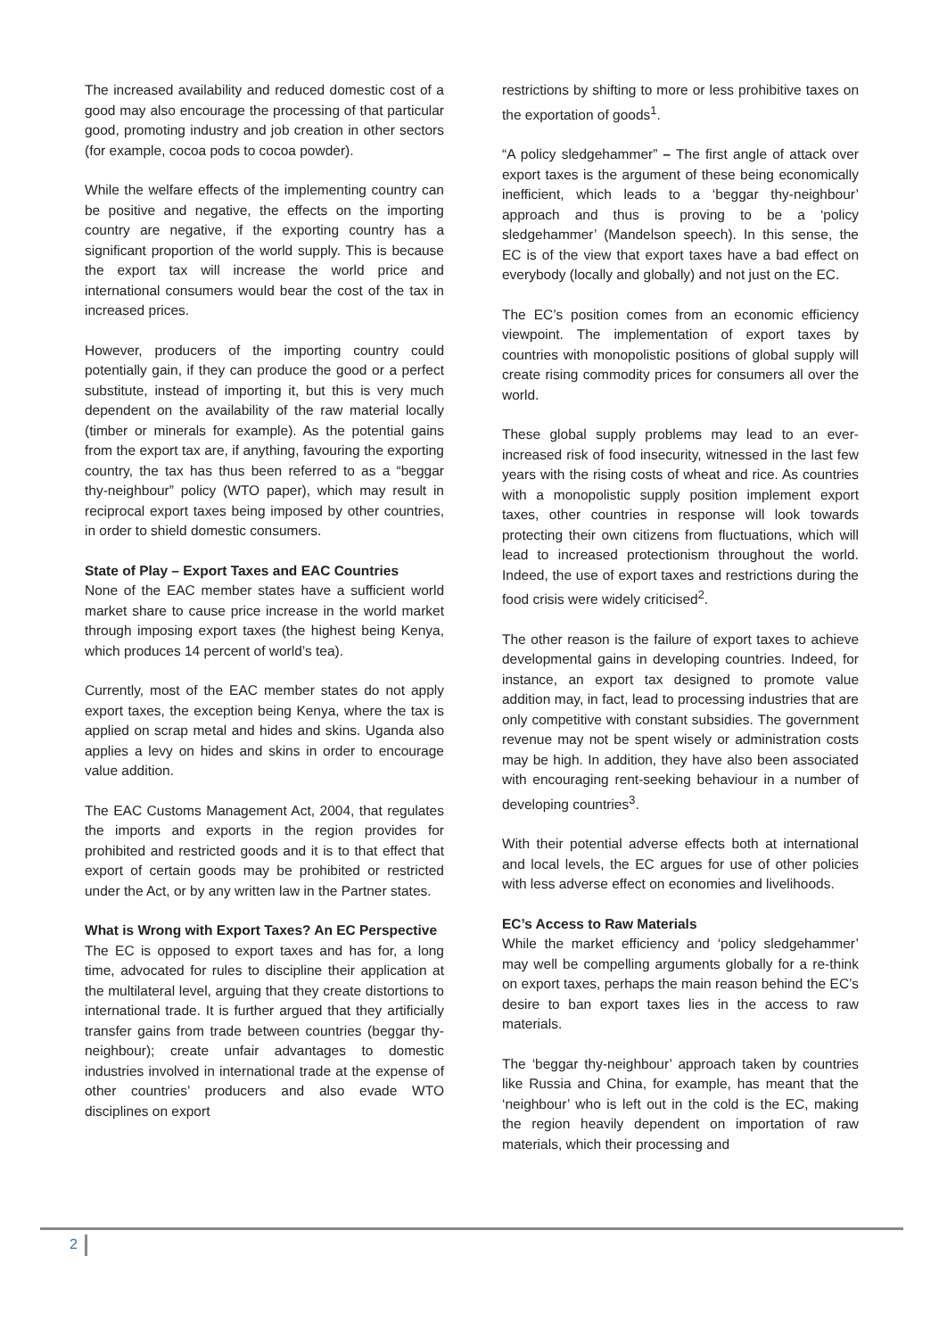The increased availability and reduced domestic cost of a good may also encourage the processing of that particular good, promoting industry and job creation in other sectors (for example, cocoa pods to cocoa powder).
While the welfare effects of the implementing country can be positive and negative, the effects on the importing country are negative, if the exporting country has a significant proportion of the world supply. This is because the export tax will increase the world price and international consumers would bear the cost of the tax in increased prices.
However, producers of the importing country could potentially gain, if they can produce the good or a perfect substitute, instead of importing it, but this is very much dependent on the availability of the raw material locally (timber or minerals for example). As the potential gains from the export tax are, if anything, favouring the exporting country, the tax has thus been referred to as a “beggar thy-neighbour” policy (WTO paper), which may result in reciprocal export taxes being imposed by other countries, in order to shield domestic consumers.
State of Play – Export Taxes and EAC Countries
None of the EAC member states have a sufficient world market share to cause price increase in the world market through imposing export taxes (the highest being Kenya, which produces 14 percent of world’s tea).
Currently, most of the EAC member states do not apply export taxes, the exception being Kenya, where the tax is applied on scrap metal and hides and skins. Uganda also applies a levy on hides and skins in order to encourage value addition.
The EAC Customs Management Act, 2004, that regulates the imports and exports in the region provides for prohibited and restricted goods and it is to that effect that export of certain goods may be prohibited or restricted under the Act, or by any written law in the Partner states.
What is Wrong with Export Taxes? An EC Perspective
The EC is opposed to export taxes and has for, a long time, advocated for rules to discipline their application at the multilateral level, arguing that they create distortions to international trade. It is further argued that they artificially transfer gains from trade between countries (beggar thy-neighbour); create unfair advantages to domestic industries involved in international trade at the expense of other countries’ producers and also evade WTO disciplines on export
restrictions by shifting to more or less prohibitive taxes on the exportation of goods<sup>1</sup>.
“A policy sledgehammer” – The first angle of attack over export taxes is the argument of these being economically inefficient, which leads to a ‘beggar thy-neighbour’ approach and thus is proving to be a ‘policy sledgehammer’ (Mandelson speech). In this sense, the EC is of the view that export taxes have a bad effect on everybody (locally and globally) and not just on the EC.
The EC’s position comes from an economic efficiency viewpoint. The implementation of export taxes by countries with monopolistic positions of global supply will create rising commodity prices for consumers all over the world.
These global supply problems may lead to an ever-increased risk of food insecurity, witnessed in the last few years with the rising costs of wheat and rice. As countries with a monopolistic supply position implement export taxes, other countries in response will look towards protecting their own citizens from fluctuations, which will lead to increased protectionism throughout the world. Indeed, the use of export taxes and restrictions during the food crisis were widely criticised<sup>2</sup>.
The other reason is the failure of export taxes to achieve developmental gains in developing countries. Indeed, for instance, an export tax designed to promote value addition may, in fact, lead to processing industries that are only competitive with constant subsidies. The government revenue may not be spent wisely or administration costs may be high. In addition, they have also been associated with encouraging rent-seeking behaviour in a number of developing countries<sup>3</sup>.
With their potential adverse effects both at international and local levels, the EC argues for use of other policies with less adverse effect on economies and livelihoods.
EC’s Access to Raw Materials
While the market efficiency and ‘policy sledgehammer’ may well be compelling arguments globally for a re-think on export taxes, perhaps the main reason behind the EC’s desire to ban export taxes lies in the access to raw materials.
The ‘beggar thy-neighbour’ approach taken by countries like Russia and China, for example, has meant that the ‘neighbour’ who is left out in the cold is the EC, making the region heavily dependent on importation of raw materials, which their processing and
2